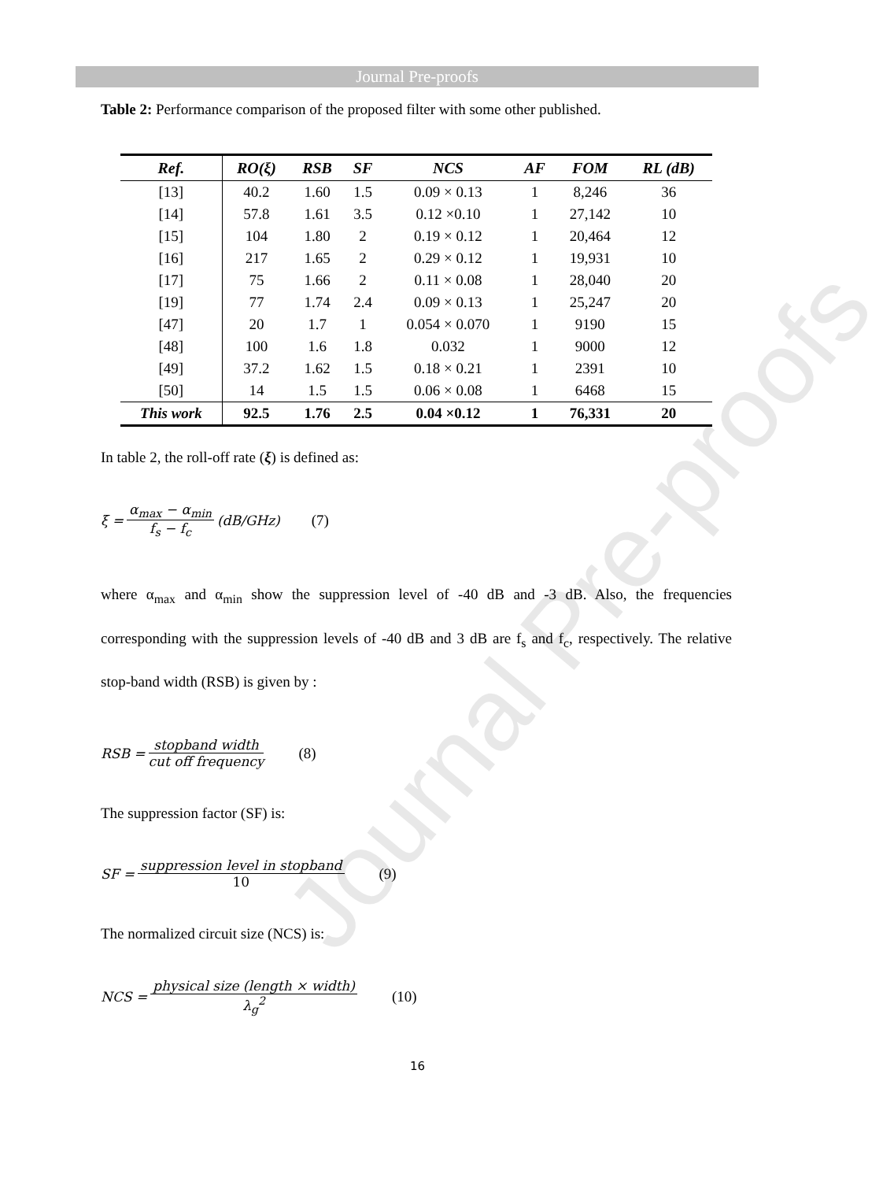Journal Pre-proofs
Journal Pre-proofs
Table 2: Performance comparison of the proposed filter with some other published.
| Ref. | RO(ξ) | RSB | SF | NCS | AF | FOM | RL (dB) |
| --- | --- | --- | --- | --- | --- | --- | --- |
| [13] | 40.2 | 1.60 | 1.5 | 0.09 × 0.13 | 1 | 8,246 | 36 |
| [14] | 57.8 | 1.61 | 3.5 | 0.12 ×0.10 | 1 | 27,142 | 10 |
| [15] | 104 | 1.80 | 2 | 0.19 × 0.12 | 1 | 20,464 | 12 |
| [16] | 217 | 1.65 | 2 | 0.29 × 0.12 | 1 | 19,931 | 10 |
| [17] | 75 | 1.66 | 2 | 0.11 × 0.08 | 1 | 28,040 | 20 |
| [19] | 77 | 1.74 | 2.4 | 0.09 × 0.13 | 1 | 25,247 | 20 |
| [47] | 20 | 1.7 | 1 | 0.054 × 0.070 | 1 | 9190 | 15 |
| [48] | 100 | 1.6 | 1.8 | 0.032 | 1 | 9000 | 12 |
| [49] | 37.2 | 1.62 | 1.5 | 0.18 × 0.21 | 1 | 2391 | 10 |
| [50] | 14 | 1.5 | 1.5 | 0.06 × 0.08 | 1 | 6468 | 15 |
| This work | 92.5 | 1.76 | 2.5 | 0.04 ×0.12 | 1 | 76,331 | 20 |
In table 2, the roll-off rate (ξ) is defined as:
ξ = α<sub>max</sub> − α<sub>min</sub> f<sub>s</sub> − f<sub>c</sub> (dB/GHz) (7)
where α<sub>max</sub> and α<sub>min</sub> show the suppression level of -40 dB and -3 dB. Also, the frequencies corresponding with the suppression levels of -40 dB and 3 dB are f<sub>s</sub> and f<sub>c</sub>, respectively. The relative stop-band width (RSB) is given by :
RSB = stopband width cut off frequency (8)
The suppression factor (SF) is:
SF = suppression level in stopband 10 (9)
The normalized circuit size (NCS) is:
NCS = physical size (length × width) λ<sub>g</sub><sup>2</sup> (10)
16